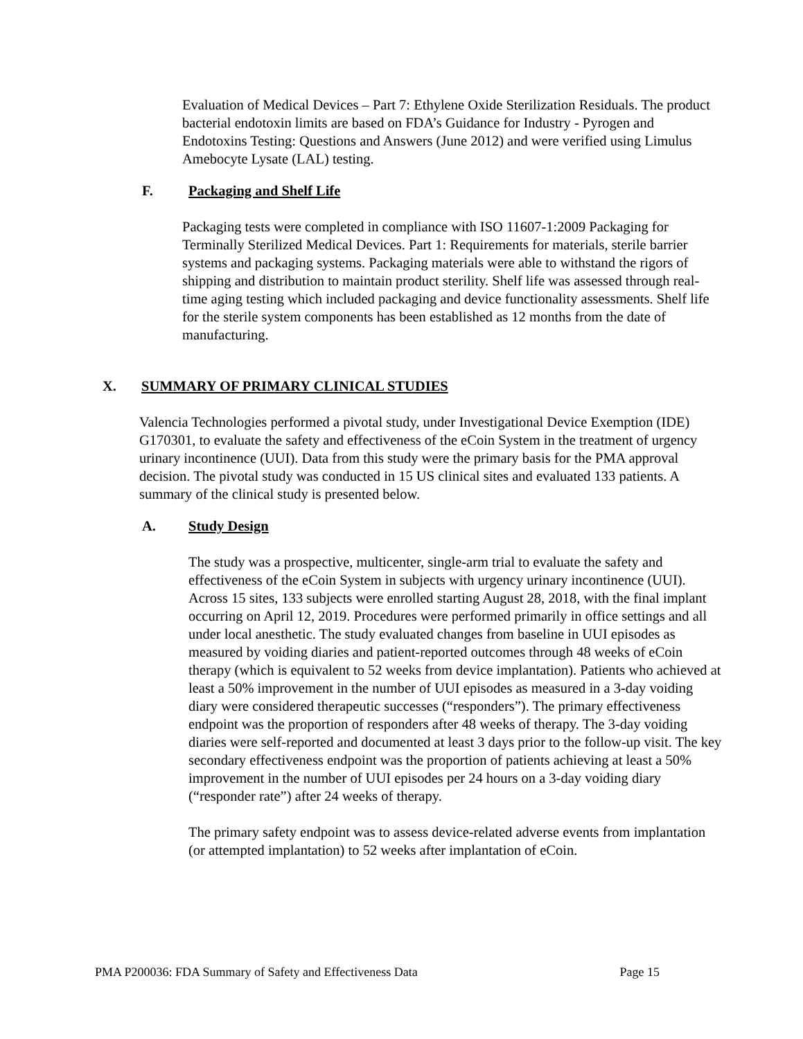Evaluation of Medical Devices – Part 7: Ethylene Oxide Sterilization Residuals. The product bacterial endotoxin limits are based on FDA’s Guidance for Industry - Pyrogen and Endotoxins Testing: Questions and Answers (June 2012) and were verified using Limulus Amebocyte Lysate (LAL) testing.
F. Packaging and Shelf Life
Packaging tests were completed in compliance with ISO 11607-1:2009 Packaging for Terminally Sterilized Medical Devices. Part 1: Requirements for materials, sterile barrier systems and packaging systems. Packaging materials were able to withstand the rigors of shipping and distribution to maintain product sterility. Shelf life was assessed through real-time aging testing which included packaging and device functionality assessments. Shelf life for the sterile system components has been established as 12 months from the date of manufacturing.
X. SUMMARY OF PRIMARY CLINICAL STUDIES
Valencia Technologies performed a pivotal study, under Investigational Device Exemption (IDE) G170301, to evaluate the safety and effectiveness of the eCoin System in the treatment of urgency urinary incontinence (UUI). Data from this study were the primary basis for the PMA approval decision. The pivotal study was conducted in 15 US clinical sites and evaluated 133 patients. A summary of the clinical study is presented below.
A. Study Design
The study was a prospective, multicenter, single-arm trial to evaluate the safety and effectiveness of the eCoin System in subjects with urgency urinary incontinence (UUI). Across 15 sites, 133 subjects were enrolled starting August 28, 2018, with the final implant occurring on April 12, 2019. Procedures were performed primarily in office settings and all under local anesthetic. The study evaluated changes from baseline in UUI episodes as measured by voiding diaries and patient-reported outcomes through 48 weeks of eCoin therapy (which is equivalent to 52 weeks from device implantation). Patients who achieved at least a 50% improvement in the number of UUI episodes as measured in a 3-day voiding diary were considered therapeutic successes (“responders”). The primary effectiveness endpoint was the proportion of responders after 48 weeks of therapy. The 3-day voiding diaries were self-reported and documented at least 3 days prior to the follow-up visit. The key secondary effectiveness endpoint was the proportion of patients achieving at least a 50% improvement in the number of UUI episodes per 24 hours on a 3-day voiding diary (“responder rate”) after 24 weeks of therapy.
The primary safety endpoint was to assess device-related adverse events from implantation (or attempted implantation) to 52 weeks after implantation of eCoin.
PMA P200036: FDA Summary of Safety and Effectiveness Data Page 15